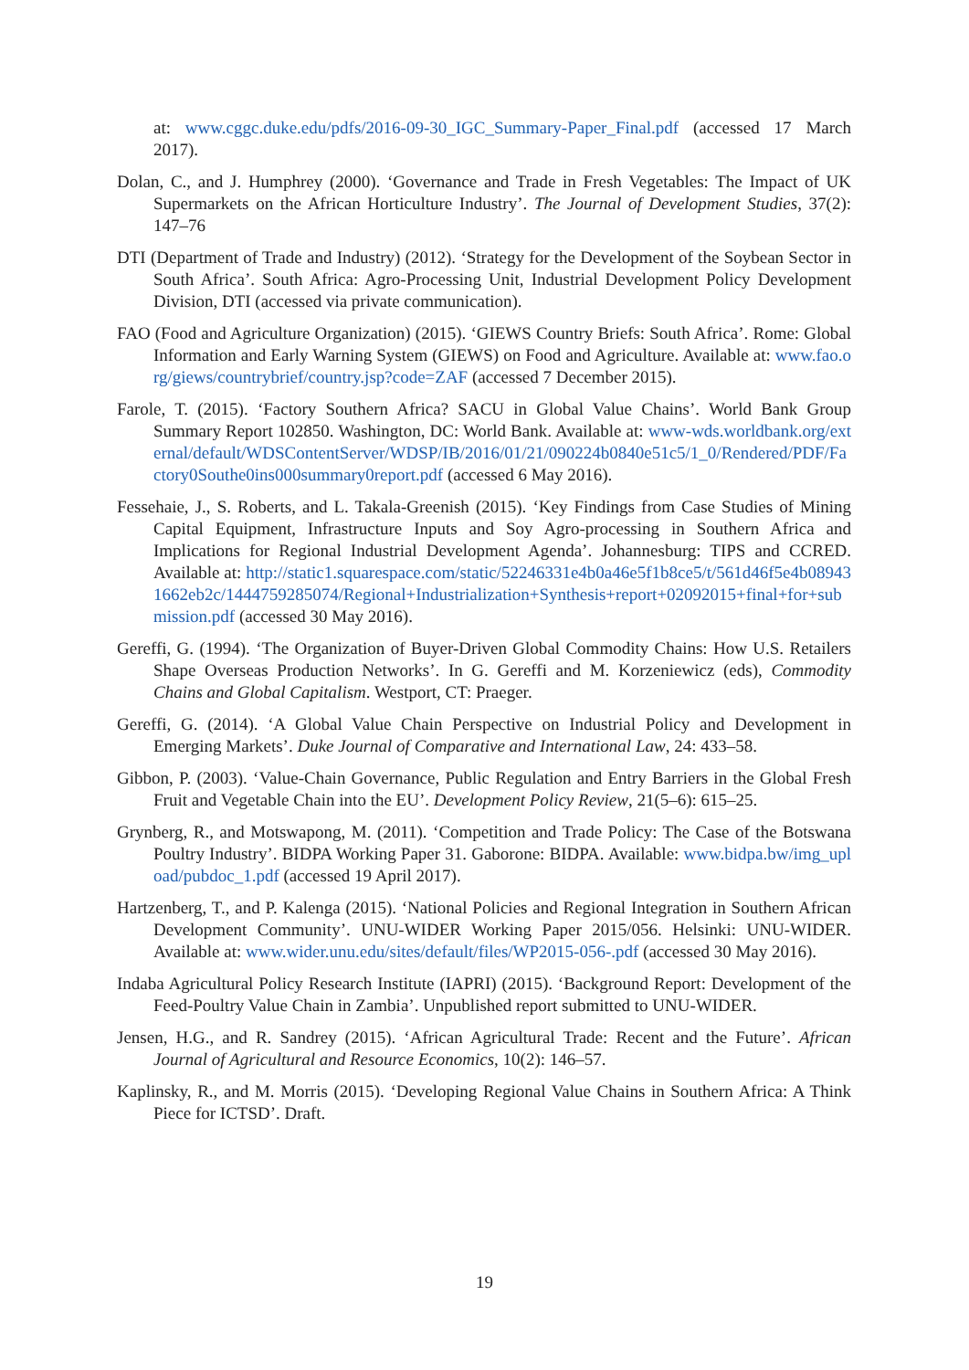at: www.cggc.duke.edu/pdfs/2016-09-30_IGC_Summary-Paper_Final.pdf (accessed 17 March 2017).
Dolan, C., and J. Humphrey (2000). ‘Governance and Trade in Fresh Vegetables: The Impact of UK Supermarkets on the African Horticulture Industry’. The Journal of Development Studies, 37(2): 147–76
DTI (Department of Trade and Industry) (2012). ‘Strategy for the Development of the Soybean Sector in South Africa’. South Africa: Agro-Processing Unit, Industrial Development Policy Development Division, DTI (accessed via private communication).
FAO (Food and Agriculture Organization) (2015). ‘GIEWS Country Briefs: South Africa’. Rome: Global Information and Early Warning System (GIEWS) on Food and Agriculture. Available at: www.fao.org/giews/countrybrief/country.jsp?code=ZAF (accessed 7 December 2015).
Farole, T. (2015). ‘Factory Southern Africa? SACU in Global Value Chains’. World Bank Group Summary Report 102850. Washington, DC: World Bank. Available at: www-wds.worldbank.org/external/default/WDSContentServer/WDSP/IB/2016/01/21/090224b0840e51c5/1_0/Rendered/PDF/Factory0Southe0ins000summary0report.pdf (accessed 6 May 2016).
Fessehaie, J., S. Roberts, and L. Takala-Greenish (2015). ‘Key Findings from Case Studies of Mining Capital Equipment, Infrastructure Inputs and Soy Agro-processing in Southern Africa and Implications for Regional Industrial Development Agenda’. Johannesburg: TIPS and CCRED. Available at: http://static1.squarespace.com/static/52246331e4b0a46e5f1b8ce5/t/561d46f5e4b089431662eb2c/1444759285074/Regional+Industrialization+Synthesis+report+02092015+final+for+submission.pdf (accessed 30 May 2016).
Gereffi, G. (1994). ‘The Organization of Buyer-Driven Global Commodity Chains: How U.S. Retailers Shape Overseas Production Networks’. In G. Gereffi and M. Korzeniewicz (eds), Commodity Chains and Global Capitalism. Westport, CT: Praeger.
Gereffi, G. (2014). ‘A Global Value Chain Perspective on Industrial Policy and Development in Emerging Markets’. Duke Journal of Comparative and International Law, 24: 433–58.
Gibbon, P. (2003). ‘Value-Chain Governance, Public Regulation and Entry Barriers in the Global Fresh Fruit and Vegetable Chain into the EU’. Development Policy Review, 21(5–6): 615–25.
Grynberg, R., and Motswapong, M. (2011). ‘Competition and Trade Policy: The Case of the Botswana Poultry Industry’. BIDPA Working Paper 31. Gaborone: BIDPA. Available: www.bidpa.bw/img_upload/pubdoc_1.pdf (accessed 19 April 2017).
Hartzenberg, T., and P. Kalenga (2015). ‘National Policies and Regional Integration in Southern African Development Community’. UNU-WIDER Working Paper 2015/056. Helsinki: UNU-WIDER. Available at: www.wider.unu.edu/sites/default/files/WP2015-056-.pdf (accessed 30 May 2016).
Indaba Agricultural Policy Research Institute (IAPRI) (2015). ‘Background Report: Development of the Feed-Poultry Value Chain in Zambia’. Unpublished report submitted to UNU-WIDER.
Jensen, H.G., and R. Sandrey (2015). ‘African Agricultural Trade: Recent and the Future’. African Journal of Agricultural and Resource Economics, 10(2): 146–57.
Kaplinsky, R., and M. Morris (2015). ‘Developing Regional Value Chains in Southern Africa: A Think Piece for ICTSD’. Draft.
19